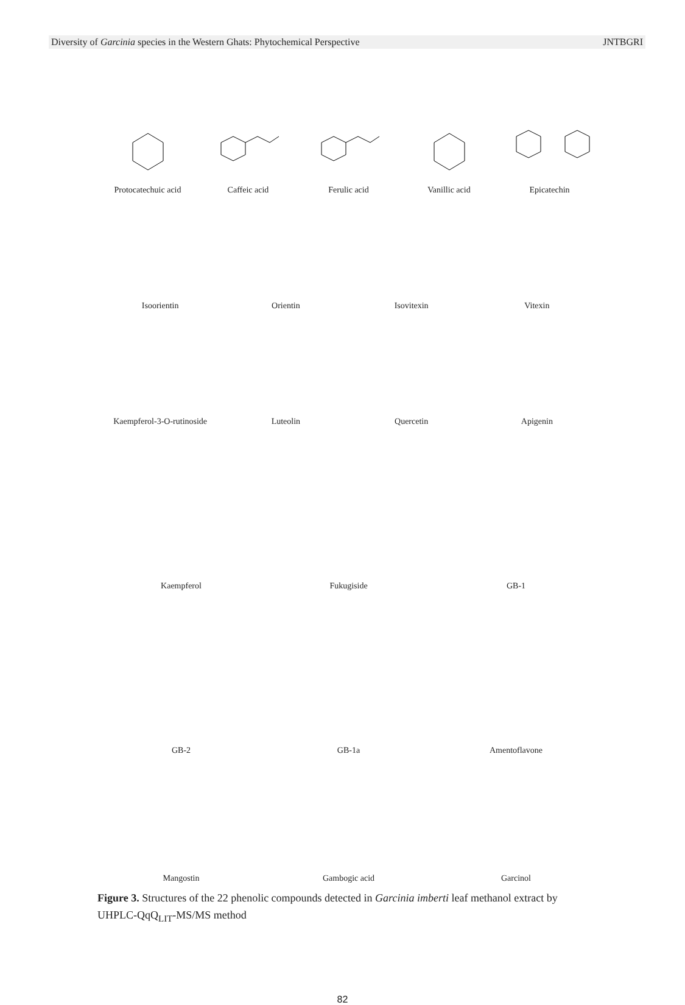Diversity of Garcinia species in the Western Ghats: Phytochemical Perspective JNTBGRI
Protocatechuic acid
Caffeic acid
Ferulic acid
Vanillic acid
Epicatechin
Isoorientin
Orientin
Isovitexin
Vitexin
Kaempferol-3-O-rutinoside
Luteolin
Quercetin
Apigenin
Kaempferol
Fukugiside
GB-1
GB-2
GB-1a
Amentoflavone
Mangostin
Gambogic acid
Garcinol
Figure 3. Structures of the 22 phenolic compounds detected in Garcinia imberti leaf methanol extract by UHPLC-QqQ<sub>LIT</sub>-MS/MS method
82